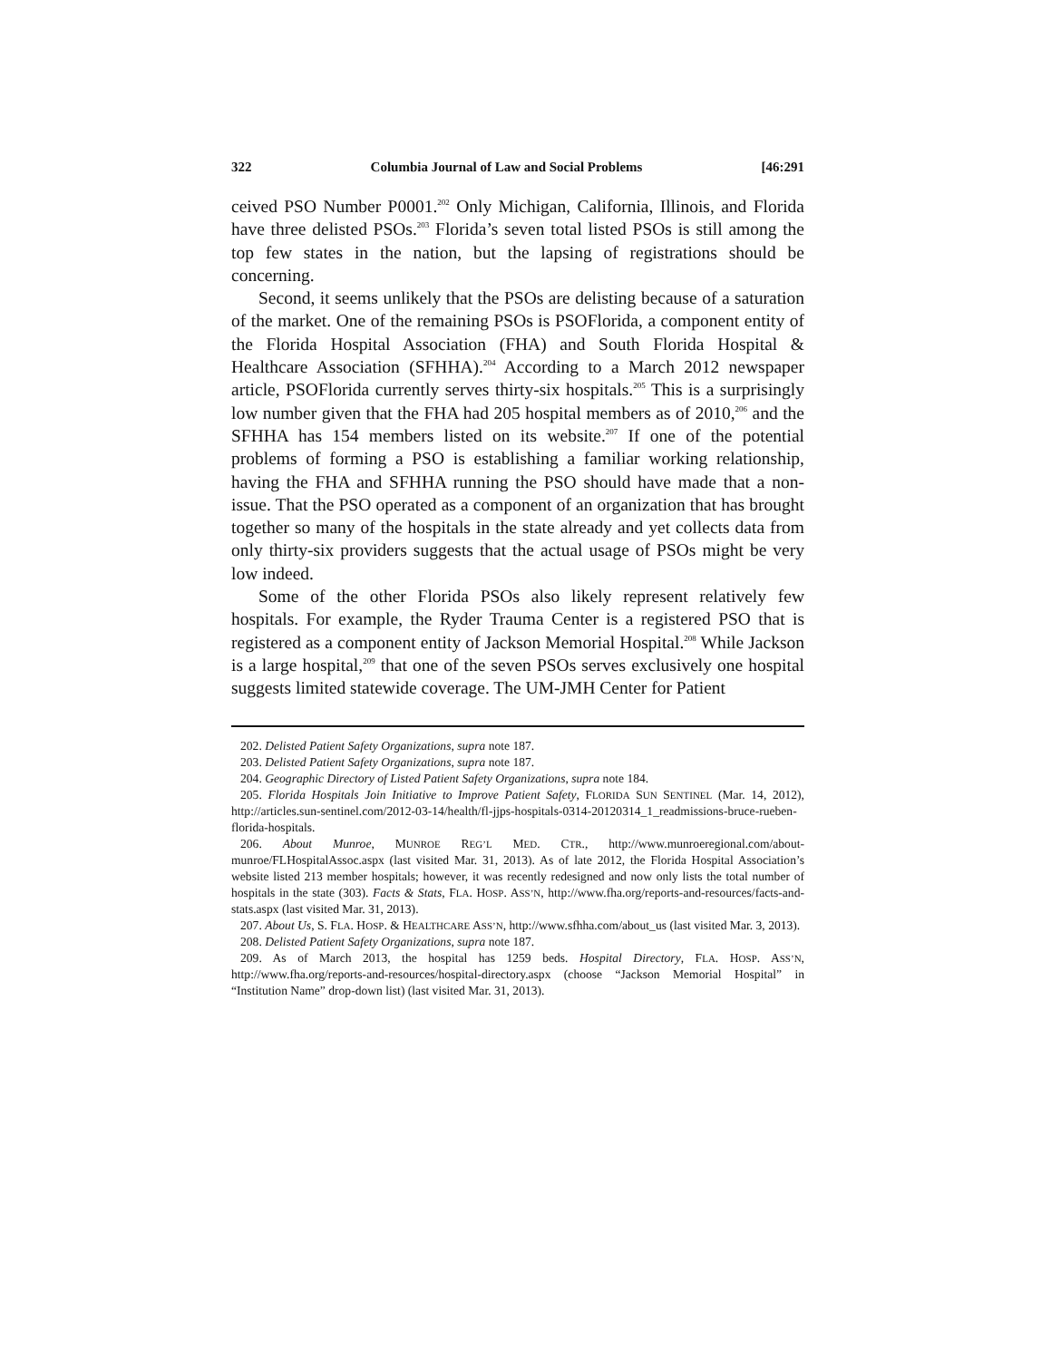322 Columbia Journal of Law and Social Problems [46:291
ceived PSO Number P0001.<sup>202</sup> Only Michigan, California, Illinois, and Florida have three delisted PSOs.<sup>203</sup> Florida’s seven total listed PSOs is still among the top few states in the nation, but the lapsing of registrations should be concerning.
Second, it seems unlikely that the PSOs are delisting because of a saturation of the market. One of the remaining PSOs is PSOFlorida, a component entity of the Florida Hospital Association (FHA) and South Florida Hospital & Healthcare Association (SFHHA).<sup>204</sup> According to a March 2012 newspaper article, PSOFlorida currently serves thirty-six hospitals.<sup>205</sup> This is a surprisingly low number given that the FHA had 205 hospital members as of 2010,<sup>206</sup> and the SFHHA has 154 members listed on its website.<sup>207</sup> If one of the potential problems of forming a PSO is establishing a familiar working relationship, having the FHA and SFHHA running the PSO should have made that a non-issue. That the PSO operated as a component of an organization that has brought together so many of the hospitals in the state already and yet collects data from only thirty-six providers suggests that the actual usage of PSOs might be very low indeed.
Some of the other Florida PSOs also likely represent relatively few hospitals. For example, the Ryder Trauma Center is a registered PSO that is registered as a component entity of Jackson Memorial Hospital.<sup>208</sup> While Jackson is a large hospital,<sup>209</sup> that one of the seven PSOs serves exclusively one hospital suggests limited statewide coverage. The UM-JMH Center for Patient
202. Delisted Patient Safety Organizations, supra note 187.
203. Delisted Patient Safety Organizations, supra note 187.
204. Geographic Directory of Listed Patient Safety Organizations, supra note 184.
205. Florida Hospitals Join Initiative to Improve Patient Safety, FLORIDA SUN SENTINEL (Mar. 14, 2012), http://articles.sun-sentinel.com/2012-03-14/health/fl-jjps-hospitals-0314-20120314_1_readmissions-bruce-rueben-florida-hospitals.
206. About Munroe, MUNROE REG’L MED. CTR., http://www.munroeregional.com/about-munroe/FLHospitalAssoc.aspx (last visited Mar. 31, 2013). As of late 2012, the Florida Hospital Association’s website listed 213 member hospitals; however, it was recently redesigned and now only lists the total number of hospitals in the state (303). Facts & Stats, FLA. HOSP. ASS’N, http://www.fha.org/reports-and-resources/facts-and-stats.aspx (last visited Mar. 31, 2013).
207. About Us, S. FLA. HOSP. & HEALTHCARE ASS’N, http://www.sfhha.com/about_us (last visited Mar. 3, 2013).
208. Delisted Patient Safety Organizations, supra note 187.
209. As of March 2013, the hospital has 1259 beds. Hospital Directory, FLA. HOSP. ASS’N, http://www.fha.org/reports-and-resources/hospital-directory.aspx (choose “Jackson Memorial Hospital” in “Institution Name” drop-down list) (last visited Mar. 31, 2013).